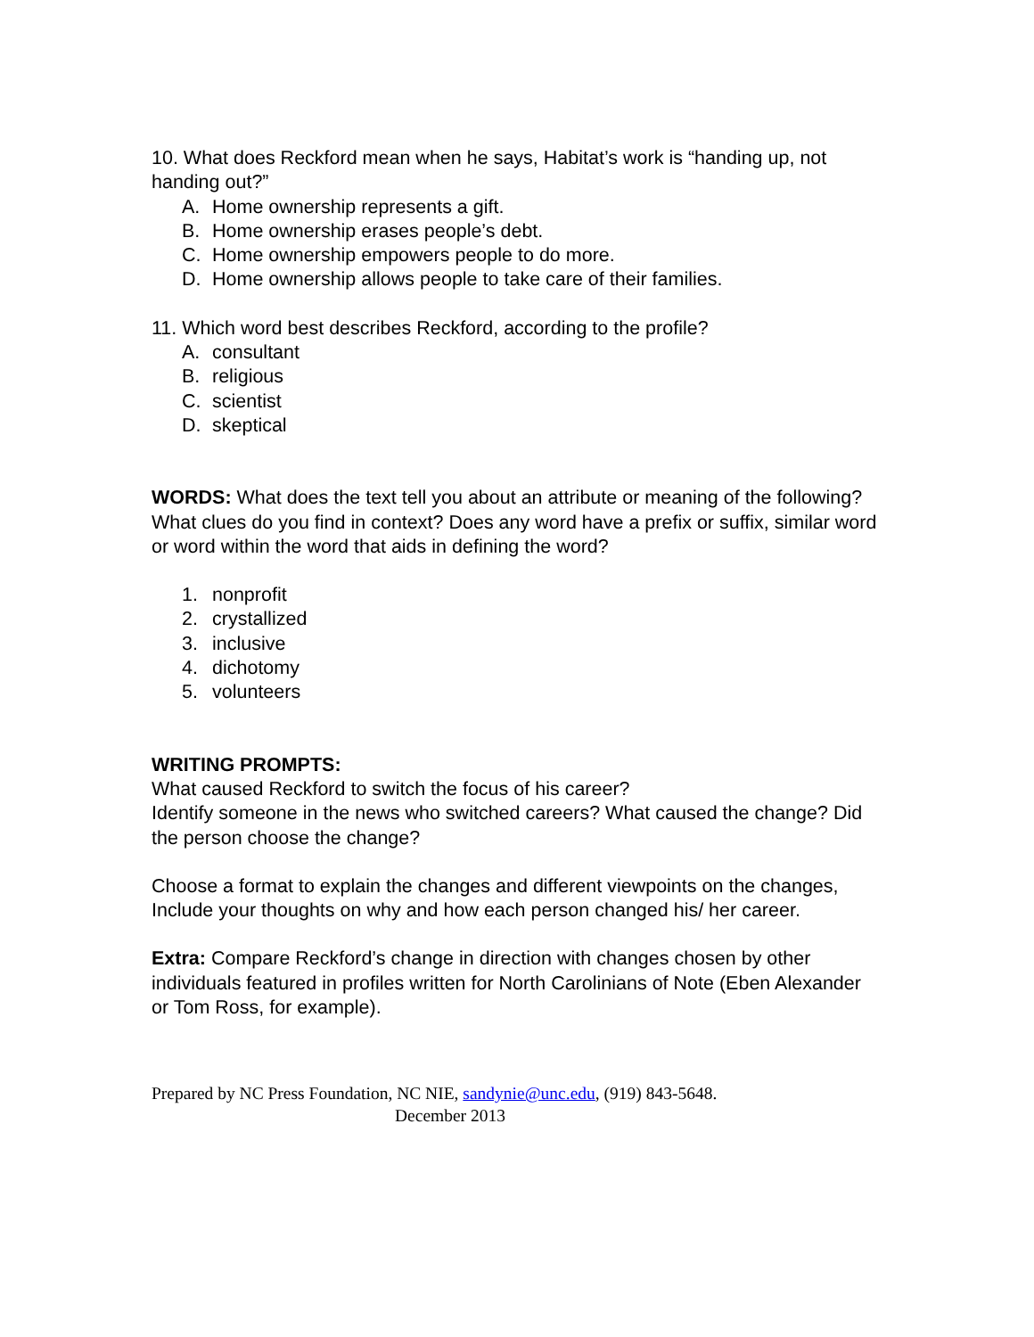10. What does Reckford mean when he says, Habitat’s work is “handing up, not handing out?”
A. Home ownership represents a gift.
B. Home ownership erases people’s debt.
C. Home ownership empowers people to do more.
D. Home ownership allows people to take care of their families.
11. Which word best describes Reckford, according to the profile?
A. consultant
B. religious
C. scientist
D. skeptical
WORDS: What does the text tell you about an attribute or meaning of the following? What clues do you find in context? Does any word have a prefix or suffix, similar word or word within the word that aids in defining the word?
1. nonprofit
2. crystallized
3. inclusive
4. dichotomy
5. volunteers
WRITING PROMPTS:
What caused Reckford to switch the focus of his career?
Identify someone in the news who switched careers? What caused the change? Did the person choose the change?
Choose a format to explain the changes and different viewpoints on the changes, Include your thoughts on why and how each person changed his/ her career.
Extra: Compare Reckford’s change in direction with changes chosen by other individuals featured in profiles written for North Carolinians of Note (Eben Alexander or Tom Ross, for example).
Prepared by NC Press Foundation, NC NIE, sandynie@unc.edu, (919) 843-5648.
December 2013